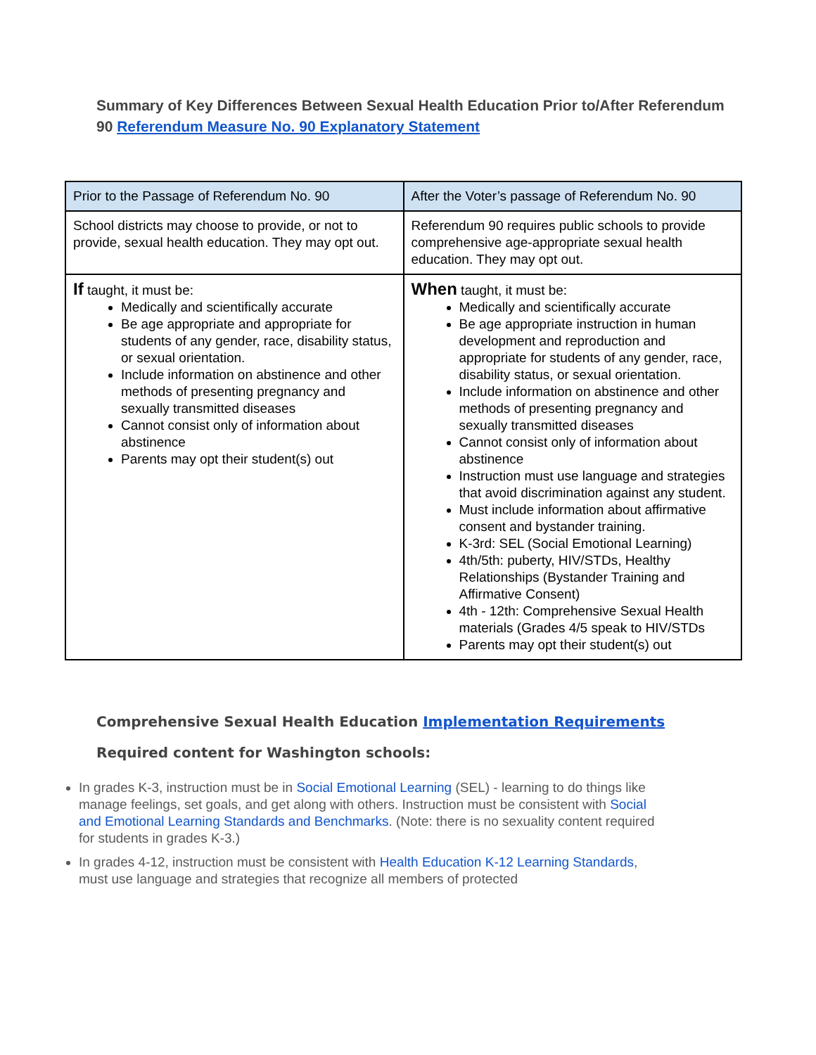Summary of Key Differences Between Sexual Health Education Prior to/After Referendum 90 Referendum Measure No. 90 Explanatory Statement
| Prior to the Passage of Referendum No. 90 | After the Voter’s passage of Referendum No. 90 |
| School districts may choose to provide, or not to provide, sexual health education. They may opt out. | Referendum 90 requires public schools to provide comprehensive age-appropriate sexual health education. They may opt out. |
| If taught, it must be: Medically and scientifically accurate Be age appropriate and appropriate for students of any gender, race, disability status, or sexual orientation. Include information on abstinence and other methods of presenting pregnancy and sexually transmitted diseases Cannot consist only of information about abstinence Parents may opt their student(s) out | When taught, it must be: Medically and scientifically accurate Be age appropriate instruction in human development and reproduction and appropriate for students of any gender, race, disability status, or sexual orientation. Include information on abstinence and other methods of presenting pregnancy and sexually transmitted diseases Cannot consist only of information about abstinence Instruction must use language and strategies that avoid discrimination against any student. Must include information about affirmative consent and bystander training. K-3rd: SEL (Social Emotional Learning) 4th/5th: puberty, HIV/STDs, Healthy Relationships (Bystander Training and Affirmative Consent) 4th - 12th: Comprehensive Sexual Health materials (Grades 4/5 speak to HIV/STDs Parents may opt their student(s) out |
Comprehensive Sexual Health Education Implementation Requirements
Required content for Washington schools:
In grades K-3, instruction must be in Social Emotional Learning (SEL) - learning to do things like manage feelings, set goals, and get along with others. Instruction must be consistent with Social and Emotional Learning Standards and Benchmarks. (Note: there is no sexuality content required for students in grades K-3.)
In grades 4-12, instruction must be consistent with Health Education K-12 Learning Standards, must use language and strategies that recognize all members of protected